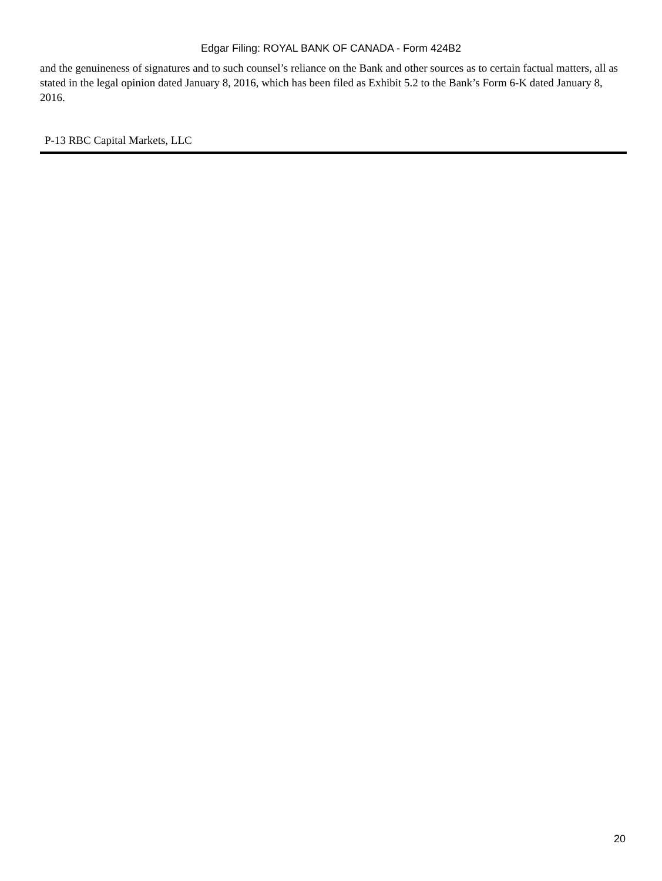Edgar Filing: ROYAL BANK OF CANADA - Form 424B2
and the genuineness of signatures and to such counsel’s reliance on the Bank and other sources as to certain factual matters, all as stated in the legal opinion dated January 8, 2016, which has been filed as Exhibit 5.2 to the Bank’s Form 6-K dated January 8, 2016.
P-13 RBC Capital Markets, LLC
20